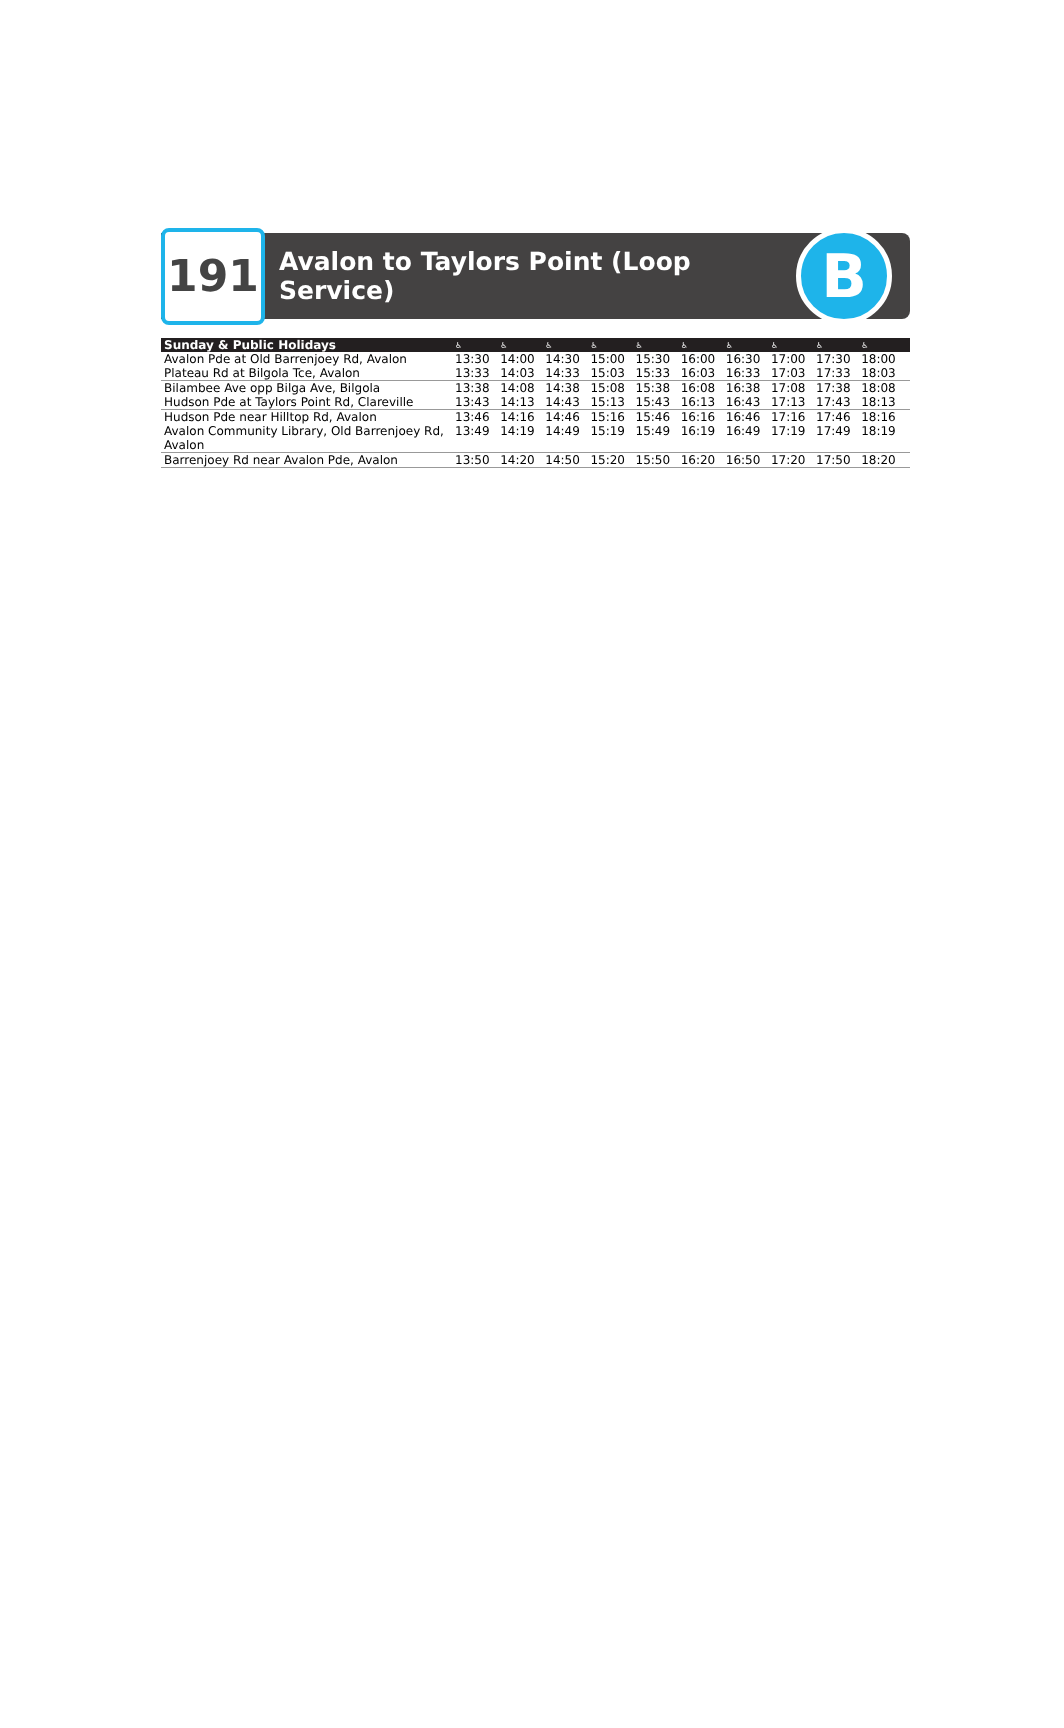191
Avalon to Taylors Point (Loop Service)
B
| Sunday & Public Holidays | ♿ | ♿ | ♿ | ♿ | ♿ | ♿ | ♿ | ♿ | ♿ | ♿ | |
| --- | --- | --- | --- | --- | --- | --- | --- | --- | --- | --- | --- |
| Avalon Pde at Old Barrenjoey Rd, Avalon | 13:30 | 14:00 | 14:30 | 15:00 | 15:30 | 16:00 | 16:30 | 17:00 | 17:30 | 18:00 | |
| Plateau Rd at Bilgola Tce, Avalon | 13:33 | 14:03 | 14:33 | 15:03 | 15:33 | 16:03 | 16:33 | 17:03 | 17:33 | 18:03 | |
| Bilambee Ave opp Bilga Ave, Bilgola | 13:38 | 14:08 | 14:38 | 15:08 | 15:38 | 16:08 | 16:38 | 17:08 | 17:38 | 18:08 | |
| Hudson Pde at Taylors Point Rd, Clareville | 13:43 | 14:13 | 14:43 | 15:13 | 15:43 | 16:13 | 16:43 | 17:13 | 17:43 | 18:13 | |
| Hudson Pde near Hilltop Rd, Avalon | 13:46 | 14:16 | 14:46 | 15:16 | 15:46 | 16:16 | 16:46 | 17:16 | 17:46 | 18:16 | |
| Avalon Community Library, Old Barrenjoey Rd, Avalon | 13:49 | 14:19 | 14:49 | 15:19 | 15:49 | 16:19 | 16:49 | 17:19 | 17:49 | 18:19 | |
| Barrenjoey Rd near Avalon Pde, Avalon | 13:50 | 14:20 | 14:50 | 15:20 | 15:50 | 16:20 | 16:50 | 17:20 | 17:50 | 18:20 | |